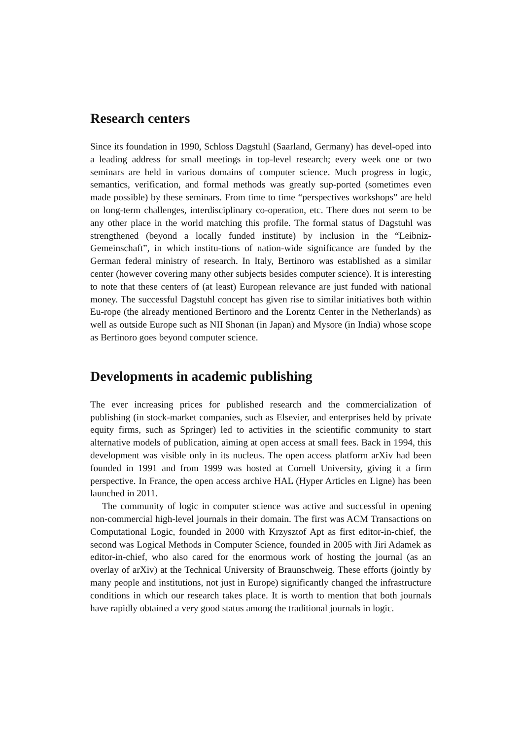Research centers
Since its foundation in 1990, Schloss Dagstuhl (Saarland, Germany) has devel-oped into a leading address for small meetings in top-level research; every week one or two seminars are held in various domains of computer science. Much progress in logic, semantics, verification, and formal methods was greatly sup-ported (sometimes even made possible) by these seminars. From time to time “perspectives workshops” are held on long-term challenges, interdisciplinary co-operation, etc. There does not seem to be any other place in the world matching this profile. The formal status of Dagstuhl was strengthened (beyond a locally funded institute) by inclusion in the “Leibniz-Gemeinschaft”, in which institu-tions of nation-wide significance are funded by the German federal ministry of research. In Italy, Bertinoro was established as a similar center (however covering many other subjects besides computer science). It is interesting to note that these centers of (at least) European relevance are just funded with national money. The successful Dagstuhl concept has given rise to similar initiatives both within Eu-rope (the already mentioned Bertinoro and the Lorentz Center in the Netherlands) as well as outside Europe such as NII Shonan (in Japan) and Mysore (in India) whose scope as Bertinoro goes beyond computer science.
Developments in academic publishing
The ever increasing prices for published research and the commercialization of publishing (in stock-market companies, such as Elsevier, and enterprises held by private equity firms, such as Springer) led to activities in the scientific community to start alternative models of publication, aiming at open access at small fees. Back in 1994, this development was visible only in its nucleus. The open access platform arXiv had been founded in 1991 and from 1999 was hosted at Cornell University, giving it a firm perspective. In France, the open access archive HAL (Hyper Articles en Ligne) has been launched in 2011.
The community of logic in computer science was active and successful in opening non-commercial high-level journals in their domain. The first was ACM Transactions on Computational Logic, founded in 2000 with Krzysztof Apt as first editor-in-chief, the second was Logical Methods in Computer Science, founded in 2005 with Jiri Adamek as editor-in-chief, who also cared for the enormous work of hosting the journal (as an overlay of arXiv) at the Technical University of Braunschweig. These efforts (jointly by many people and institutions, not just in Europe) significantly changed the infrastructure conditions in which our research takes place. It is worth to mention that both journals have rapidly obtained a very good status among the traditional journals in logic.